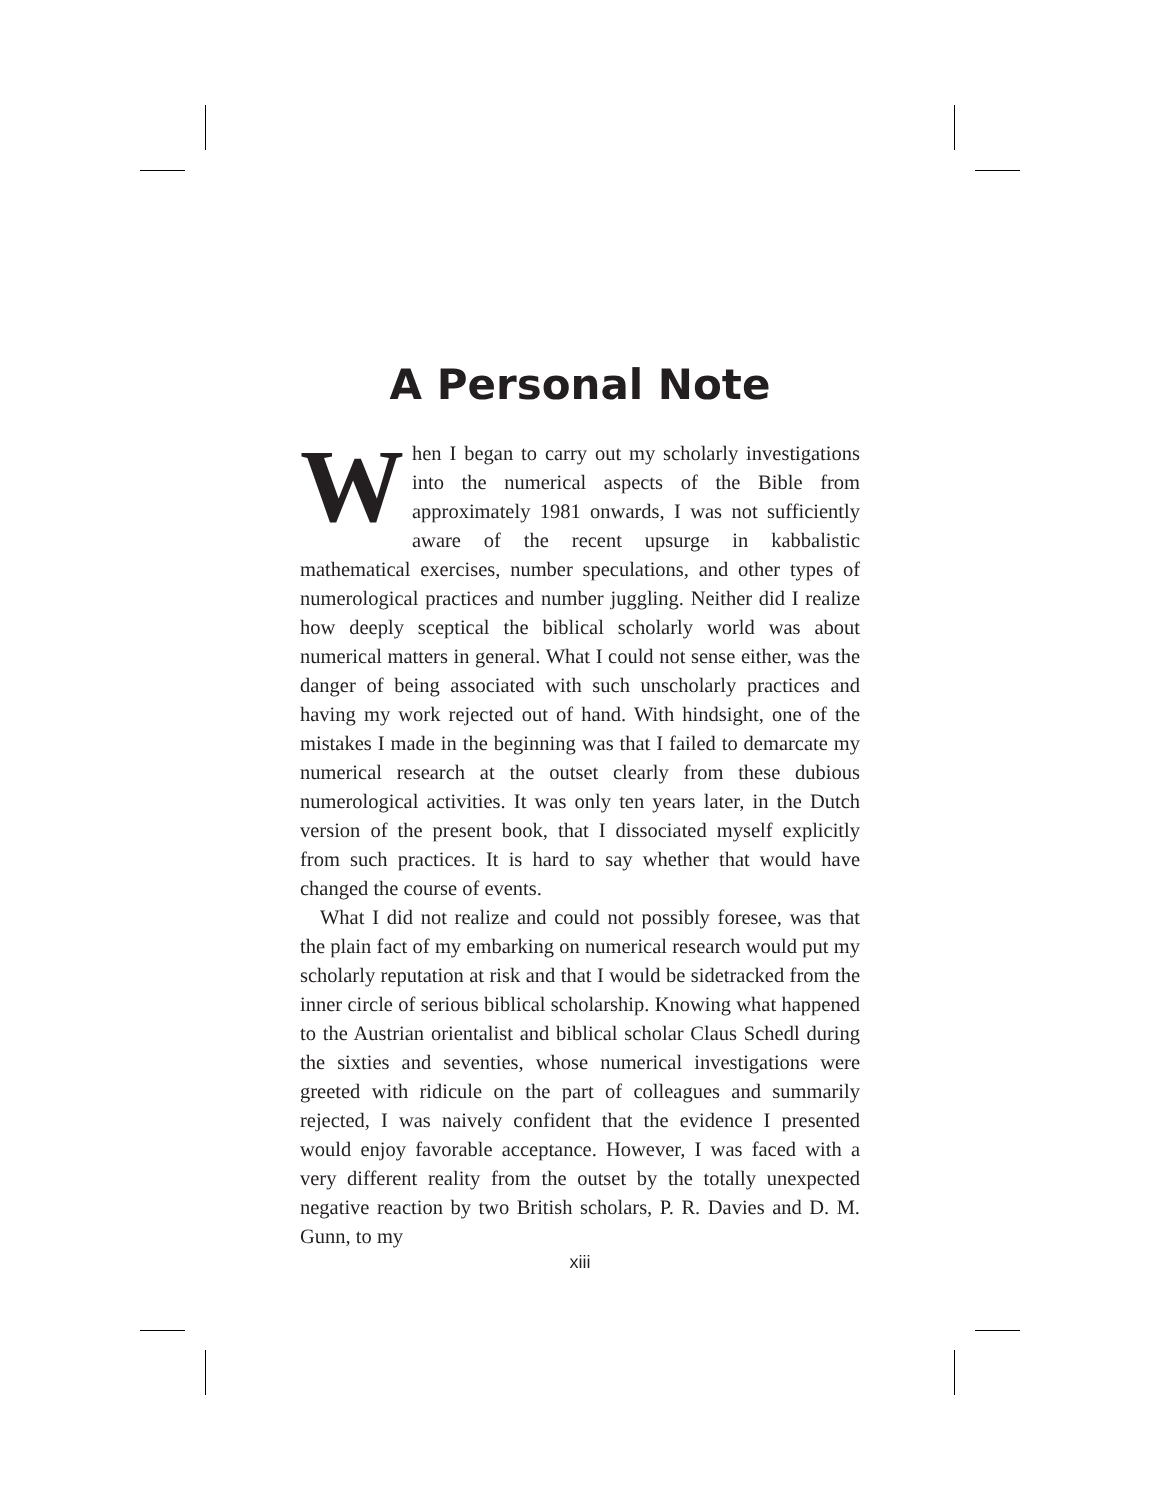A Personal Note
When I began to carry out my scholarly investigations into the numerical aspects of the Bible from approximately 1981 onwards, I was not sufficiently aware of the recent upsurge in kabbalistic mathematical exercises, number speculations, and other types of numerological practices and number juggling. Neither did I realize how deeply sceptical the biblical scholarly world was about numerical matters in general. What I could not sense either, was the danger of being associated with such unscholarly practices and having my work rejected out of hand. With hindsight, one of the mistakes I made in the beginning was that I failed to demarcate my numerical research at the outset clearly from these dubious numerological activities. It was only ten years later, in the Dutch version of the present book, that I dissociated myself explicitly from such practices. It is hard to say whether that would have changed the course of events.
What I did not realize and could not possibly foresee, was that the plain fact of my embarking on numerical research would put my scholarly reputation at risk and that I would be sidetracked from the inner circle of serious biblical scholarship. Knowing what happened to the Austrian orientalist and biblical scholar Claus Schedl during the sixties and seventies, whose numerical investigations were greeted with ridicule on the part of colleagues and summarily rejected, I was naively confident that the evidence I presented would enjoy favorable acceptance. However, I was faced with a very different reality from the outset by the totally unexpected negative reaction by two British scholars, P. R. Davies and D. M. Gunn, to my
xiii